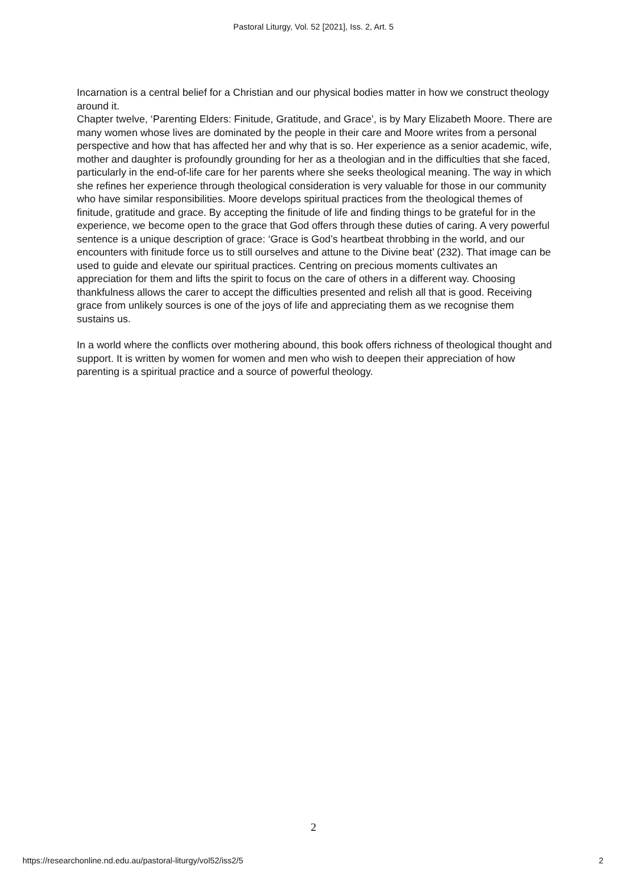Pastoral Liturgy, Vol. 52 [2021], Iss. 2, Art. 5
Incarnation is a central belief for a Christian and our physical bodies matter in how we construct theology around it.
Chapter twelve, ‘Parenting Elders: Finitude, Gratitude, and Grace’, is by Mary Elizabeth Moore. There are many women whose lives are dominated by the people in their care and Moore writes from a personal perspective and how that has affected her and why that is so. Her experience as a senior academic, wife, mother and daughter is profoundly grounding for her as a theologian and in the difficulties that she faced, particularly in the end-of-life care for her parents where she seeks theological meaning. The way in which she refines her experience through theological consideration is very valuable for those in our community who have similar responsibilities. Moore develops spiritual practices from the theological themes of finitude, gratitude and grace. By accepting the finitude of life and finding things to be grateful for in the experience, we become open to the grace that God offers through these duties of caring. A very powerful sentence is a unique description of grace: ‘Grace is God’s heartbeat throbbing in the world, and our encounters with finitude force us to still ourselves and attune to the Divine beat’ (232). That image can be used to guide and elevate our spiritual practices. Centring on precious moments cultivates an appreciation for them and lifts the spirit to focus on the care of others in a different way. Choosing thankfulness allows the carer to accept the difficulties presented and relish all that is good. Receiving grace from unlikely sources is one of the joys of life and appreciating them as we recognise them sustains us.
In a world where the conflicts over mothering abound, this book offers richness of theological thought and support. It is written by women for women and men who wish to deepen their appreciation of how parenting is a spiritual practice and a source of powerful theology.
2
https://researchonline.nd.edu.au/pastoral-liturgy/vol52/iss2/5 2